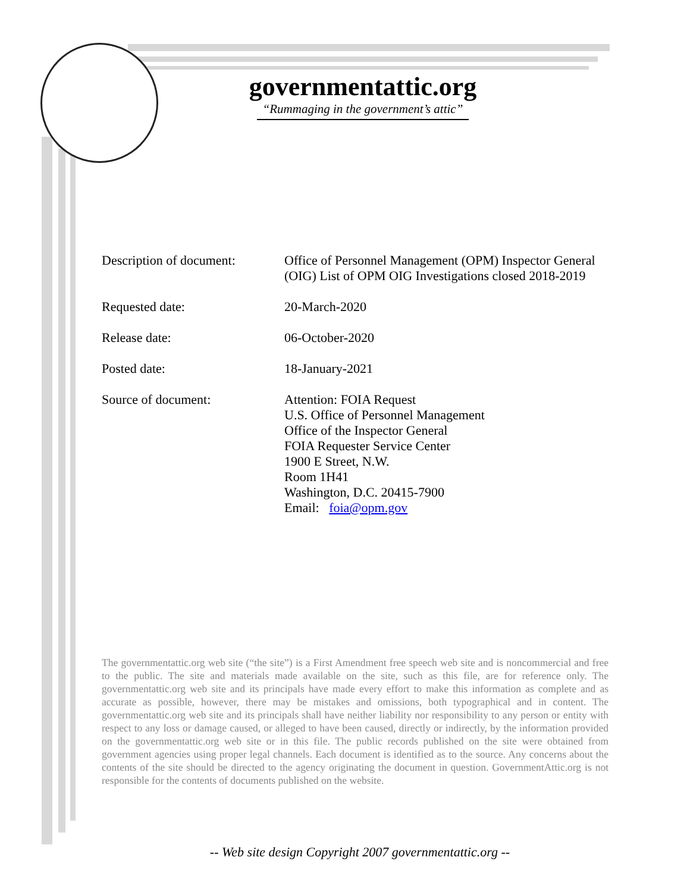governmentattic.org
“Rummaging in the government’s attic”
Description of document:
Office of Personnel Management (OPM) Inspector General (OIG) List of OPM OIG Investigations closed 2018-2019
Requested date: 20-March-2020
Release date: 06-October-2020
Posted date: 18-January-2021
Source of document: Attention: FOIA Request
U.S. Office of Personnel Management
Office of the Inspector General
FOIA Requester Service Center
1900 E Street, N.W.
Room 1H41
Washington, D.C. 20415-7900
Email: foia@opm.gov
The governmentattic.org web site (“the site”) is a First Amendment free speech web site and is noncommercial and free to the public. The site and materials made available on the site, such as this file, are for reference only. The governmentattic.org web site and its principals have made every effort to make this information as complete and as accurate as possible, however, there may be mistakes and omissions, both typographical and in content. The governmentattic.org web site and its principals shall have neither liability nor responsibility to any person or entity with respect to any loss or damage caused, or alleged to have been caused, directly or indirectly, by the information provided on the governmentattic.org web site or in this file. The public records published on the site were obtained from government agencies using proper legal channels. Each document is identified as to the source. Any concerns about the contents of the site should be directed to the agency originating the document in question. GovernmentAttic.org is not responsible for the contents of documents published on the website.
-- Web site design Copyright 2007 governmentattic.org --